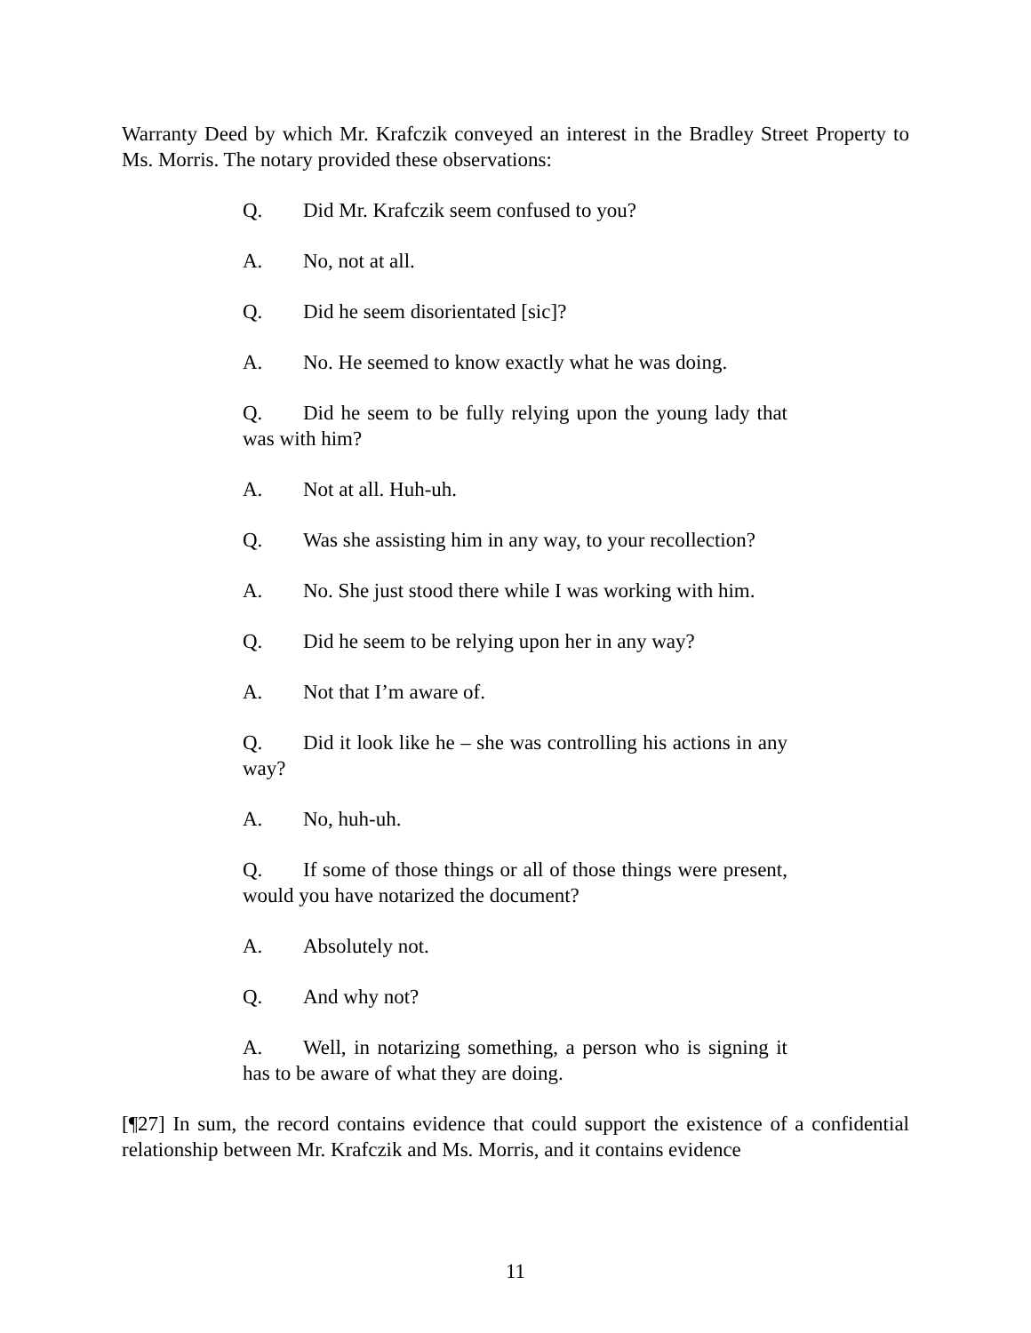Warranty Deed by which Mr. Krafczik conveyed an interest in the Bradley Street Property to Ms. Morris. The notary provided these observations:
Q. Did Mr. Krafczik seem confused to you?
A. No, not at all.
Q. Did he seem disorientated [sic]?
A. No. He seemed to know exactly what he was doing.
Q. Did he seem to be fully relying upon the young lady that was with him?
A. Not at all. Huh-uh.
Q. Was she assisting him in any way, to your recollection?
A. No. She just stood there while I was working with him.
Q. Did he seem to be relying upon her in any way?
A. Not that I’m aware of.
Q. Did it look like he – she was controlling his actions in any way?
A. No, huh-uh.
Q. If some of those things or all of those things were present, would you have notarized the document?
A. Absolutely not.
Q. And why not?
A. Well, in notarizing something, a person who is signing it has to be aware of what they are doing.
[¶27] In sum, the record contains evidence that could support the existence of a confidential relationship between Mr. Krafczik and Ms. Morris, and it contains evidence
11